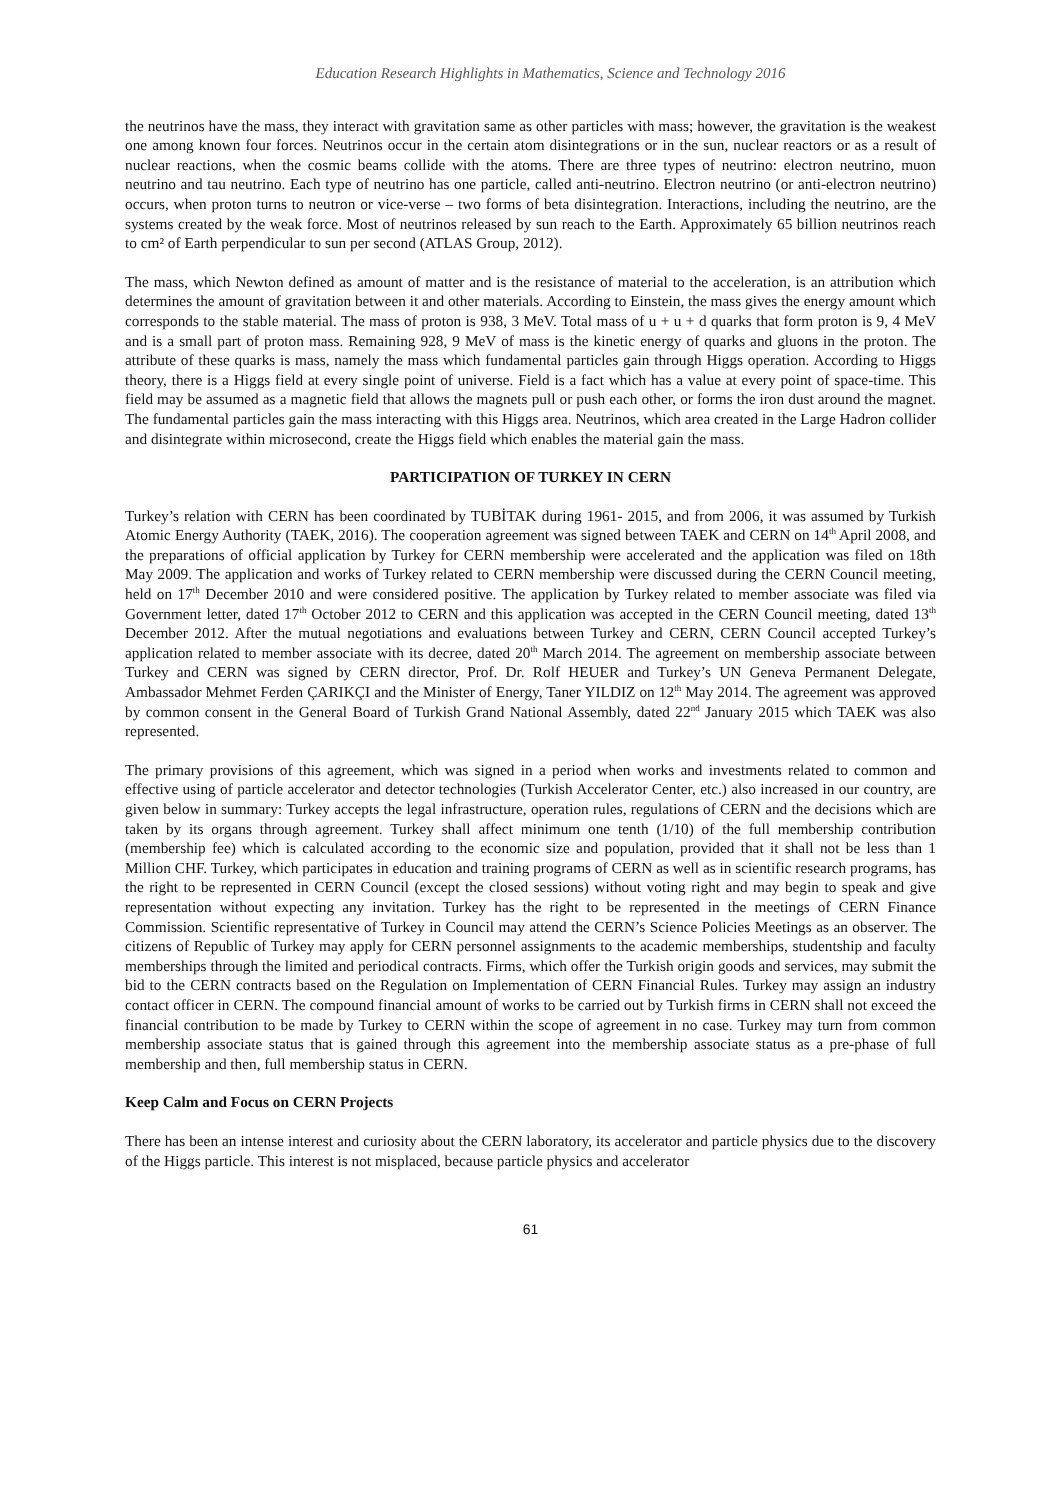Education Research Highlights in Mathematics, Science and Technology 2016
the neutrinos have the mass, they interact with gravitation same as other particles with mass; however, the gravitation is the weakest one among known four forces. Neutrinos occur in the certain atom disintegrations or in the sun, nuclear reactors or as a result of nuclear reactions, when the cosmic beams collide with the atoms. There are three types of neutrino: electron neutrino, muon neutrino and tau neutrino. Each type of neutrino has one particle, called anti-neutrino. Electron neutrino (or anti-electron neutrino) occurs, when proton turns to neutron or vice-verse – two forms of beta disintegration. Interactions, including the neutrino, are the systems created by the weak force. Most of neutrinos released by sun reach to the Earth. Approximately 65 billion neutrinos reach to cm² of Earth perpendicular to sun per second (ATLAS Group, 2012).
The mass, which Newton defined as amount of matter and is the resistance of material to the acceleration, is an attribution which determines the amount of gravitation between it and other materials. According to Einstein, the mass gives the energy amount which corresponds to the stable material. The mass of proton is 938, 3 MeV. Total mass of u + u + d quarks that form proton is 9, 4 MeV and is a small part of proton mass. Remaining 928, 9 MeV of mass is the kinetic energy of quarks and gluons in the proton. The attribute of these quarks is mass, namely the mass which fundamental particles gain through Higgs operation. According to Higgs theory, there is a Higgs field at every single point of universe. Field is a fact which has a value at every point of space-time. This field may be assumed as a magnetic field that allows the magnets pull or push each other, or forms the iron dust around the magnet. The fundamental particles gain the mass interacting with this Higgs area. Neutrinos, which area created in the Large Hadron collider and disintegrate within microsecond, create the Higgs field which enables the material gain the mass.
PARTICIPATION OF TURKEY IN CERN
Turkey’s relation with CERN has been coordinated by TUBİTAK during 1961- 2015, and from 2006, it was assumed by Turkish Atomic Energy Authority (TAEK, 2016). The cooperation agreement was signed between TAEK and CERN on 14<sup>th</sup> April 2008, and the preparations of official application by Turkey for CERN membership were accelerated and the application was filed on 18th May 2009. The application and works of Turkey related to CERN membership were discussed during the CERN Council meeting, held on 17<sup>th</sup> December 2010 and were considered positive. The application by Turkey related to member associate was filed via Government letter, dated 17<sup>th</sup> October 2012 to CERN and this application was accepted in the CERN Council meeting, dated 13<sup>th</sup> December 2012. After the mutual negotiations and evaluations between Turkey and CERN, CERN Council accepted Turkey’s application related to member associate with its decree, dated 20<sup>th</sup> March 2014. The agreement on membership associate between Turkey and CERN was signed by CERN director, Prof. Dr. Rolf HEUER and Turkey’s UN Geneva Permanent Delegate, Ambassador Mehmet Ferden ÇARIKÇI and the Minister of Energy, Taner YILDIZ on 12<sup>th</sup> May 2014. The agreement was approved by common consent in the General Board of Turkish Grand National Assembly, dated 22<sup>nd</sup> January 2015 which TAEK was also represented.
The primary provisions of this agreement, which was signed in a period when works and investments related to common and effective using of particle accelerator and detector technologies (Turkish Accelerator Center, etc.) also increased in our country, are given below in summary: Turkey accepts the legal infrastructure, operation rules, regulations of CERN and the decisions which are taken by its organs through agreement. Turkey shall affect minimum one tenth (1/10) of the full membership contribution (membership fee) which is calculated according to the economic size and population, provided that it shall not be less than 1 Million CHF. Turkey, which participates in education and training programs of CERN as well as in scientific research programs, has the right to be represented in CERN Council (except the closed sessions) without voting right and may begin to speak and give representation without expecting any invitation. Turkey has the right to be represented in the meetings of CERN Finance Commission. Scientific representative of Turkey in Council may attend the CERN’s Science Policies Meetings as an observer. The citizens of Republic of Turkey may apply for CERN personnel assignments to the academic memberships, studentship and faculty memberships through the limited and periodical contracts. Firms, which offer the Turkish origin goods and services, may submit the bid to the CERN contracts based on the Regulation on Implementation of CERN Financial Rules. Turkey may assign an industry contact officer in CERN. The compound financial amount of works to be carried out by Turkish firms in CERN shall not exceed the financial contribution to be made by Turkey to CERN within the scope of agreement in no case. Turkey may turn from common membership associate status that is gained through this agreement into the membership associate status as a pre-phase of full membership and then, full membership status in CERN.
Keep Calm and Focus on CERN Projects
There has been an intense interest and curiosity about the CERN laboratory, its accelerator and particle physics due to the discovery of the Higgs particle. This interest is not misplaced, because particle physics and accelerator
61